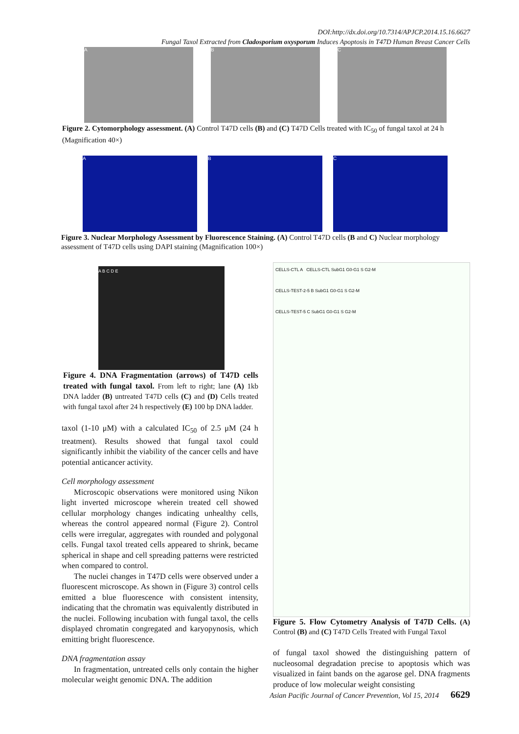DOI:http://dx.doi.org/10.7314/APJCP.2014.15.16.6627
Fungal Taxol Extracted from Cladosporium oxysporum Induces Apoptosis in T47D Human Breast Cancer Cells
A B C
Figure 2. Cytomorphology assessment. (A) Control T47D cells (B) and (C) T47D Cells treated with IC<sub>50</sub> of fungal taxol at 24 h (Magnification 40×)
A B C
Figure 3. Nuclear Morphology Assessment by Fluorescence Staining. (A) Control T47D cells (B and C) Nuclear morphology assessment of T47D cells using DAPI staining (Magnification 100×)
A B C D E
Figure 4. DNA Fragmentation (arrows) of T47D cells treated with fungal taxol. From left to right; lane (A) 1kb DNA ladder (B) untreated T47D cells (C) and (D) Cells treated with fungal taxol after 24 h respectively (E) 100 bp DNA ladder.
taxol (1-10 μM) with a calculated IC<sub>50</sub> of 2.5 μM (24 h treatment). Results showed that fungal taxol could significantly inhibit the viability of the cancer cells and have potential anticancer activity.
Cell morphology assessment
Microscopic observations were monitored using Nikon light inverted microscope wherein treated cell showed cellular morphology changes indicating unhealthy cells, whereas the control appeared normal (Figure 2). Control cells were irregular, aggregates with rounded and polygonal cells. Fungal taxol treated cells appeared to shrink, became spherical in shape and cell spreading patterns were restricted when compared to control.
The nuclei changes in T47D cells were observed under a fluorescent microscope. As shown in (Figure 3) control cells emitted a blue fluorescence with consistent intensity, indicating that the chromatin was equivalently distributed in the nuclei. Following incubation with fungal taxol, the cells displayed chromatin congregated and karyopynosis, which emitting bright fluorescence.
DNA fragmentation assay
In fragmentation, untreated cells only contain the higher molecular weight genomic DNA. The addition
CELLS-CTL A CELLS-CTL SubG1 G0-G1 S G2-M
CELLS-TEST-2-5 B SubG1 G0-G1 S G2-M
CELLS-TEST-5 C SubG1 G0-G1 S G2-M
Figure 5. Flow Cytometry Analysis of T47D Cells. (A) Control (B) and (C) T47D Cells Treated with Fungal Taxol
of fungal taxol showed the distinguishing pattern of nucleosomal degradation precise to apoptosis which was visualized in faint bands on the agarose gel. DNA fragments produce of low molecular weight consisting
Asian Pacific Journal of Cancer Prevention, Vol 15, 2014 6629